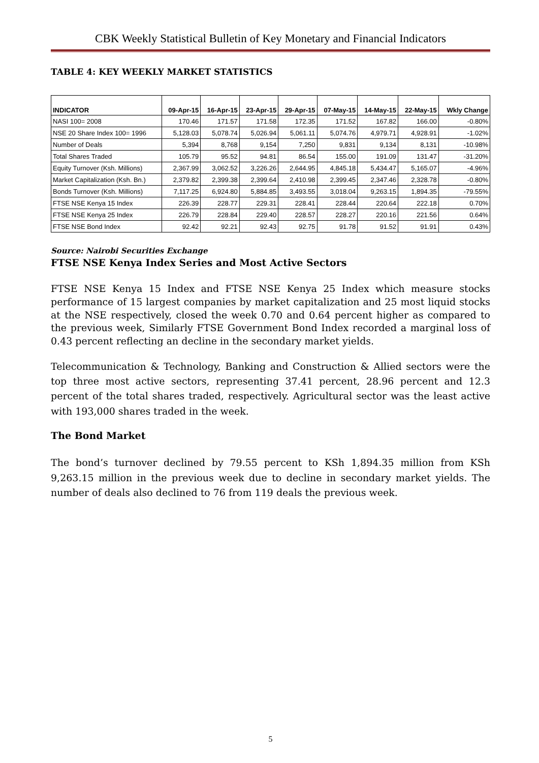CBK Weekly Statistical Bulletin of Key Monetary and Financial Indicators
TABLE 4: KEY WEEKLY MARKET STATISTICS
| INDICATOR | 09-Apr-15 | 16-Apr-15 | 23-Apr-15 | 29-Apr-15 | 07-May-15 | 14-May-15 | 22-May-15 | Wkly Change |
| --- | --- | --- | --- | --- | --- | --- | --- | --- |
| NASI 100= 2008 | 170.46 | 171.57 | 171.58 | 172.35 | 171.52 | 167.82 | 166.00 | -0.80% |
| NSE 20 Share Index 100= 1996 | 5,128.03 | 5,078.74 | 5,026.94 | 5,061.11 | 5,074.76 | 4,979.71 | 4,928.91 | -1.02% |
| Number of Deals | 5,394 | 8,768 | 9,154 | 7,250 | 9,831 | 9,134 | 8,131 | -10.98% |
| Total Shares Traded | 105.79 | 95.52 | 94.81 | 86.54 | 155.00 | 191.09 | 131.47 | -31.20% |
| Equity Turnover (Ksh. Millions) | 2,367.99 | 3,062.52 | 3,226.26 | 2,644.95 | 4,845.18 | 5,434.47 | 5,165.07 | -4.96% |
| Market Capitalization (Ksh. Bn.) | 2,379.82 | 2,399.38 | 2,399.64 | 2,410.98 | 2,399.45 | 2,347.46 | 2,328.78 | -0.80% |
| Bonds Turnover (Ksh. Millions) | 7,117.25 | 6,924.80 | 5,884.85 | 3,493.55 | 3,018.04 | 9,263.15 | 1,894.35 | -79.55% |
| FTSE NSE Kenya 15 Index | 226.39 | 228.77 | 229.31 | 228.41 | 228.44 | 220.64 | 222.18 | 0.70% |
| FTSE NSE Kenya 25 Index | 226.79 | 228.84 | 229.40 | 228.57 | 228.27 | 220.16 | 221.56 | 0.64% |
| FTSE NSE Bond Index | 92.42 | 92.21 | 92.43 | 92.75 | 91.78 | 91.52 | 91.91 | 0.43% |
Source: Nairobi Securities Exchange
FTSE NSE Kenya Index Series and Most Active Sectors
FTSE NSE Kenya 15 Index and FTSE NSE Kenya 25 Index which measure stocks performance of 15 largest companies by market capitalization and 25 most liquid stocks at the NSE respectively, closed the week 0.70 and 0.64 percent higher as compared to the previous week, Similarly FTSE Government Bond Index recorded a marginal loss of 0.43 percent reflecting an decline in the secondary market yields.
Telecommunication & Technology, Banking and Construction & Allied sectors were the top three most active sectors, representing 37.41 percent, 28.96 percent and 12.3 percent of the total shares traded, respectively. Agricultural sector was the least active with 193,000 shares traded in the week.
The Bond Market
The bond’s turnover declined by 79.55 percent to KSh 1,894.35 million from KSh 9,263.15 million in the previous week due to decline in secondary market yields. The number of deals also declined to 76 from 119 deals the previous week.
5